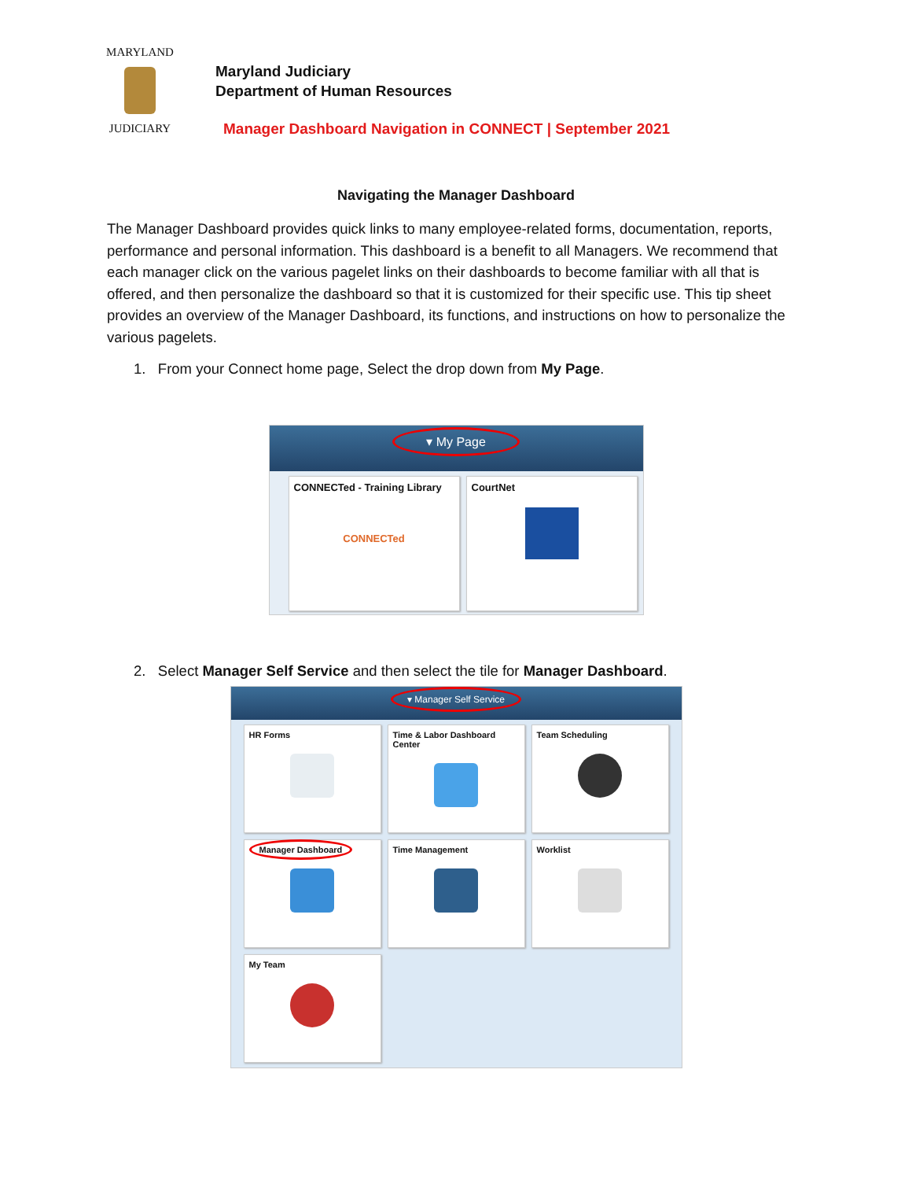MARYLAND
JUDICIARY
Maryland Judiciary
Department of Human Resources
Manager Dashboard Navigation in CONNECT | September 2021
Navigating the Manager Dashboard
The Manager Dashboard provides quick links to many employee-related forms, documentation, reports, performance and personal information. This dashboard is a benefit to all Managers. We recommend that each manager click on the various pagelet links on their dashboards to become familiar with all that is offered, and then personalize the dashboard so that it is customized for their specific use. This tip sheet provides an overview of the Manager Dashboard, its functions, and instructions on how to personalize the various pagelets.
1. From your Connect home page, Select the drop down from My Page.
▾ My Page
CONNECTed - Training Library
CONNECTed
CourtNet
2. Select Manager Self Service and then select the tile for Manager Dashboard.
▾ Manager Self Service
HR Forms
Time & Labor Dashboard Center
Team Scheduling
Manager Dashboard
Time Management
Worklist
My Team